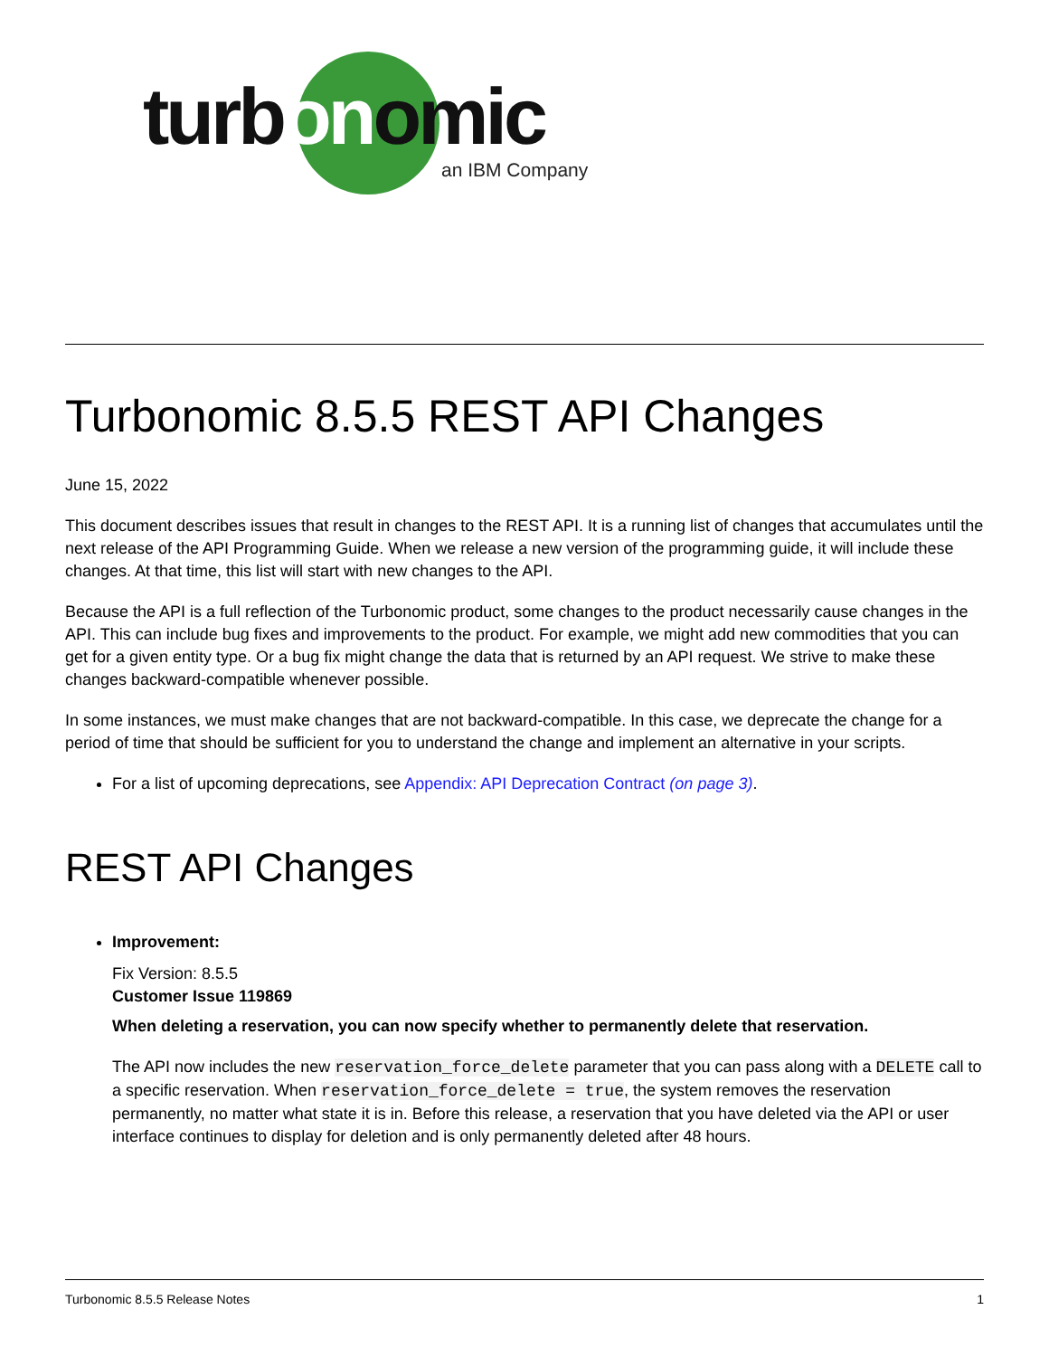turbonomic
an IBM Company
Turbonomic 8.5.5 REST API Changes
June 15, 2022
This document describes issues that result in changes to the REST API. It is a running list of changes that accumulates until the next release of the API Programming Guide. When we release a new version of the programming guide, it will include these changes. At that time, this list will start with new changes to the API.
Because the API is a full reflection of the Turbonomic product, some changes to the product necessarily cause changes in the API. This can include bug fixes and improvements to the product. For example, we might add new commodities that you can get for a given entity type. Or a bug fix might change the data that is returned by an API request. We strive to make these changes backward-compatible whenever possible.
In some instances, we must make changes that are not backward-compatible. In this case, we deprecate the change for a period of time that should be sufficient for you to understand the change and implement an alternative in your scripts.
For a list of upcoming deprecations, see Appendix: API Deprecation Contract (on page 3).
REST API Changes
Improvement:
Fix Version: 8.5.5
Customer Issue 119869
When deleting a reservation, you can now specify whether to permanently delete that reservation.
The API now includes the new reservation_force_delete parameter that you can pass along with a DELETE call to a specific reservation. When reservation_force_delete = true, the system removes the reservation permanently, no matter what state it is in. Before this release, a reservation that you have deleted via the API or user interface continues to display for deletion and is only permanently deleted after 48 hours.
Turbonomic 8.5.5 Release Notes 1